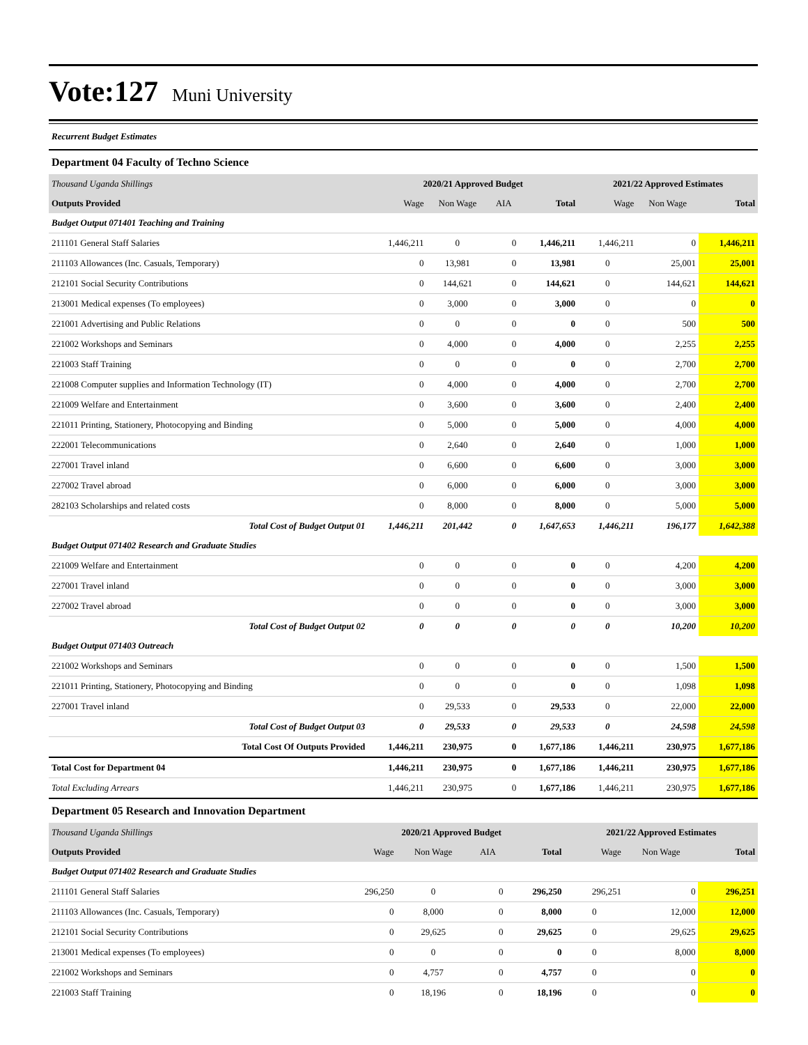Vote:127
Muni University
Recurrent Budget Estimates
Department 04 Faculty of Techno Science
| Thousand Uganda Shillings | 2020/21 Approved Budget | | | | 2021/22 Approved Estimates | | |
| Outputs Provided | Wage | Non Wage | AIA | Total | Wage | Non Wage | Total |
| Budget Output 071401 Teaching and Training | | | | | | | |
| 211101 General Staff Salaries | 1,446,211 | 0 | 0 | 1,446,211 | 1,446,211 | 0 | 1,446,211 |
| 211103 Allowances (Inc. Casuals, Temporary) | 0 | 13,981 | 0 | 13,981 | 0 | 25,001 | 25,001 |
| 212101 Social Security Contributions | 0 | 144,621 | 0 | 144,621 | 0 | 144,621 | 144,621 |
| 213001 Medical expenses (To employees) | 0 | 3,000 | 0 | 3,000 | 0 | 0 | 0 |
| 221001 Advertising and Public Relations | 0 | 0 | 0 | 0 | 0 | 500 | 500 |
| 221002 Workshops and Seminars | 0 | 4,000 | 0 | 4,000 | 0 | 2,255 | 2,255 |
| 221003 Staff Training | 0 | 0 | 0 | 0 | 0 | 2,700 | 2,700 |
| 221008 Computer supplies and Information Technology (IT) | 0 | 4,000 | 0 | 4,000 | 0 | 2,700 | 2,700 |
| 221009 Welfare and Entertainment | 0 | 3,600 | 0 | 3,600 | 0 | 2,400 | 2,400 |
| 221011 Printing, Stationery, Photocopying and Binding | 0 | 5,000 | 0 | 5,000 | 0 | 4,000 | 4,000 |
| 222001 Telecommunications | 0 | 2,640 | 0 | 2,640 | 0 | 1,000 | 1,000 |
| 227001 Travel inland | 0 | 6,600 | 0 | 6,600 | 0 | 3,000 | 3,000 |
| 227002 Travel abroad | 0 | 6,000 | 0 | 6,000 | 0 | 3,000 | 3,000 |
| 282103 Scholarships and related costs | 0 | 8,000 | 0 | 8,000 | 0 | 5,000 | 5,000 |
| Total Cost of Budget Output 01 | 1,446,211 | 201,442 | 0 | 1,647,653 | 1,446,211 | 196,177 | 1,642,388 |
| Budget Output 071402 Research and Graduate Studies | | | | | | | |
| 221009 Welfare and Entertainment | 0 | 0 | 0 | 0 | 0 | 4,200 | 4,200 |
| 227001 Travel inland | 0 | 0 | 0 | 0 | 0 | 3,000 | 3,000 |
| 227002 Travel abroad | 0 | 0 | 0 | 0 | 0 | 3,000 | 3,000 |
| Total Cost of Budget Output 02 | 0 | 0 | 0 | 0 | 0 | 10,200 | 10,200 |
| Budget Output 071403 Outreach | | | | | | | |
| 221002 Workshops and Seminars | 0 | 0 | 0 | 0 | 0 | 1,500 | 1,500 |
| 221011 Printing, Stationery, Photocopying and Binding | 0 | 0 | 0 | 0 | 0 | 1,098 | 1,098 |
| 227001 Travel inland | 0 | 29,533 | 0 | 29,533 | 0 | 22,000 | 22,000 |
| Total Cost of Budget Output 03 | 0 | 29,533 | 0 | 29,533 | 0 | 24,598 | 24,598 |
| Total Cost Of Outputs Provided | 1,446,211 | 230,975 | 0 | 1,677,186 | 1,446,211 | 230,975 | 1,677,186 |
| Total Cost for Department 04 | 1,446,211 | 230,975 | 0 | 1,677,186 | 1,446,211 | 230,975 | 1,677,186 |
| Total Excluding Arrears | 1,446,211 | 230,975 | 0 | 1,677,186 | 1,446,211 | 230,975 | 1,677,186 |
Department 05 Research and Innovation Department
| Thousand Uganda Shillings | 2020/21 Approved Budget | | | | 2021/22 Approved Estimates | | |
| Outputs Provided | Wage | Non Wage | AIA | Total | Wage | Non Wage | Total |
| Budget Output 071402 Research and Graduate Studies | | | | | | | |
| 211101 General Staff Salaries | 296,250 | 0 | 0 | 296,250 | 296,251 | 0 | 296,251 |
| 211103 Allowances (Inc. Casuals, Temporary) | 0 | 8,000 | 0 | 8,000 | 0 | 12,000 | 12,000 |
| 212101 Social Security Contributions | 0 | 29,625 | 0 | 29,625 | 0 | 29,625 | 29,625 |
| 213001 Medical expenses (To employees) | 0 | 0 | 0 | 0 | 0 | 8,000 | 8,000 |
| 221002 Workshops and Seminars | 0 | 4,757 | 0 | 4,757 | 0 | 0 | 0 |
| 221003 Staff Training | 0 | 18,196 | 0 | 18,196 | 0 | 0 | 0 |